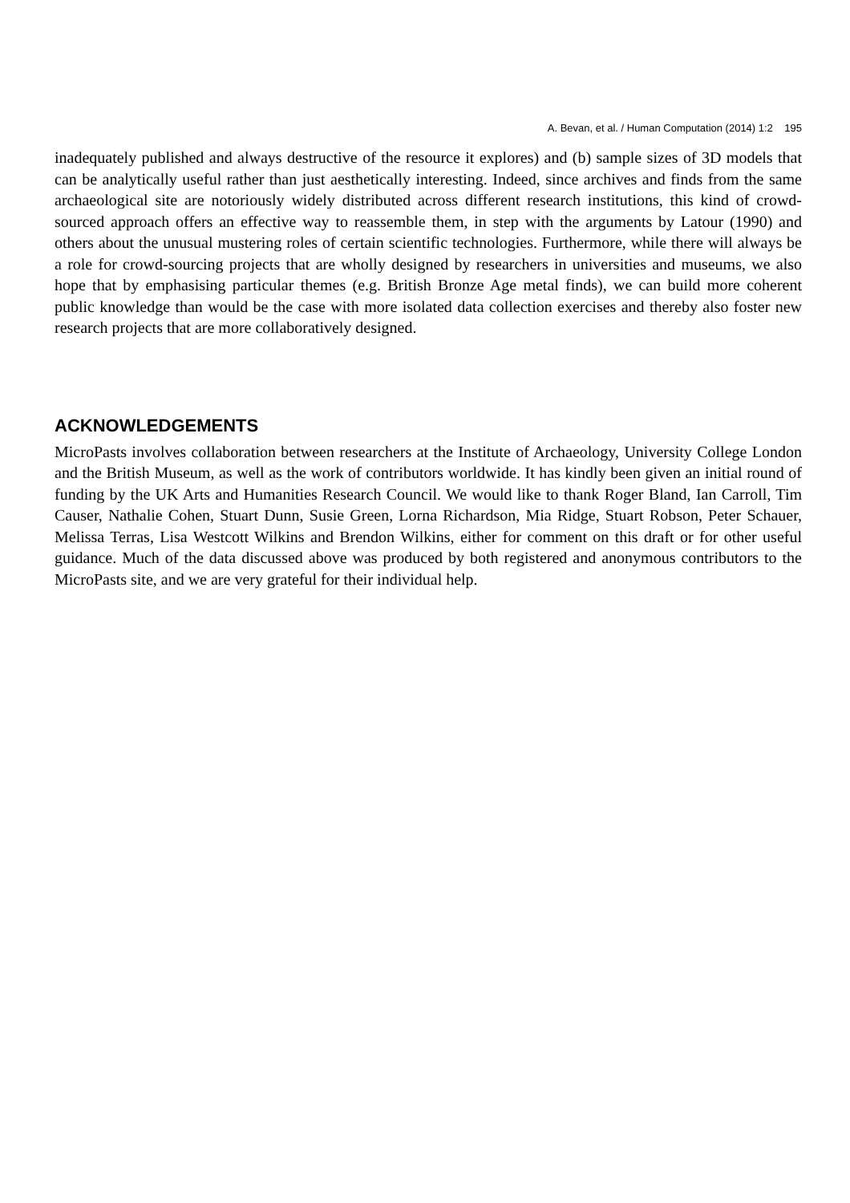A. Bevan, et al. / Human Computation (2014) 1:2 195
inadequately published and always destructive of the resource it explores) and (b) sample sizes of 3D models that can be analytically useful rather than just aesthetically interesting. Indeed, since archives and finds from the same archaeological site are notoriously widely distributed across different research institutions, this kind of crowd-sourced approach offers an effective way to reassemble them, in step with the arguments by Latour (1990) and others about the unusual mustering roles of certain scientific technologies. Furthermore, while there will always be a role for crowd-sourcing projects that are wholly designed by researchers in universities and museums, we also hope that by emphasising particular themes (e.g. British Bronze Age metal finds), we can build more coherent public knowledge than would be the case with more isolated data collection exercises and thereby also foster new research projects that are more collaboratively designed.
ACKNOWLEDGEMENTS
MicroPasts involves collaboration between researchers at the Institute of Archaeology, University College London and the British Museum, as well as the work of contributors worldwide. It has kindly been given an initial round of funding by the UK Arts and Humanities Research Council. We would like to thank Roger Bland, Ian Carroll, Tim Causer, Nathalie Cohen, Stuart Dunn, Susie Green, Lorna Richardson, Mia Ridge, Stuart Robson, Peter Schauer, Melissa Terras, Lisa Westcott Wilkins and Brendon Wilkins, either for comment on this draft or for other useful guidance. Much of the data discussed above was produced by both registered and anonymous contributors to the MicroPasts site, and we are very grateful for their individual help.